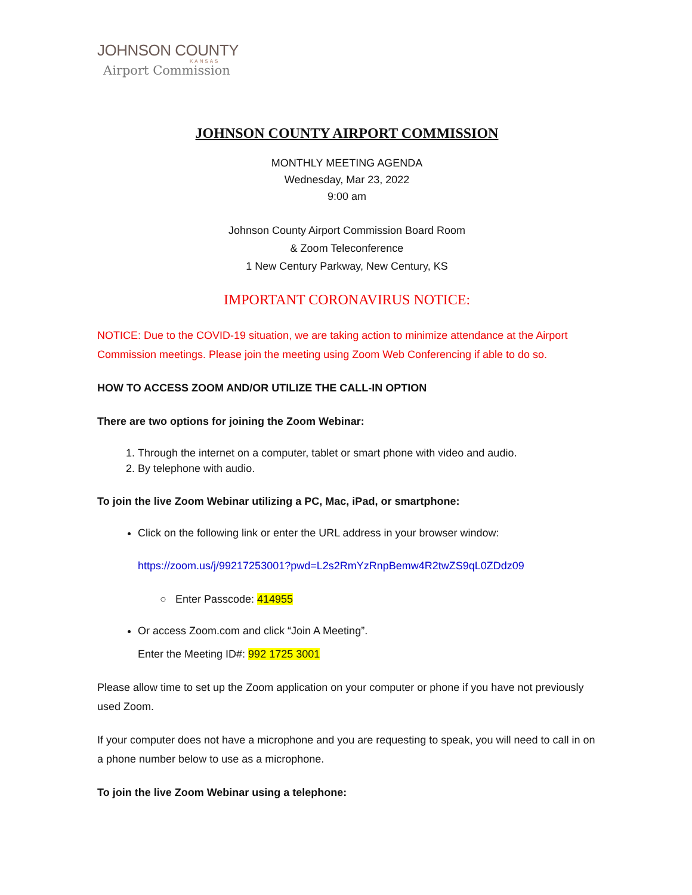JOHNSON COUNTY
KANSAS
Airport Commission
JOHNSON COUNTY AIRPORT COMMISSION
MONTHLY MEETING AGENDA
Wednesday, Mar 23, 2022
9:00 am
Johnson County Airport Commission Board Room
& Zoom Teleconference
1 New Century Parkway, New Century, KS
IMPORTANT CORONAVIRUS NOTICE:
NOTICE: Due to the COVID-19 situation, we are taking action to minimize attendance at the Airport Commission meetings. Please join the meeting using Zoom Web Conferencing if able to do so.
HOW TO ACCESS ZOOM AND/OR UTILIZE THE CALL-IN OPTION
There are two options for joining the Zoom Webinar:
1. Through the internet on a computer, tablet or smart phone with video and audio.
2. By telephone with audio.
To join the live Zoom Webinar utilizing a PC, Mac, iPad, or smartphone:
Click on the following link or enter the URL address in your browser window:
https://zoom.us/j/99217253001?pwd=L2s2RmYzRnpBemw4R2twZS9qL0ZDdz09
○ Enter Passcode: 414955
Or access Zoom.com and click “Join A Meeting”.
Enter the Meeting ID#: 992 1725 3001
Please allow time to set up the Zoom application on your computer or phone if you have not previously used Zoom.
If your computer does not have a microphone and you are requesting to speak, you will need to call in on a phone number below to use as a microphone.
To join the live Zoom Webinar using a telephone: